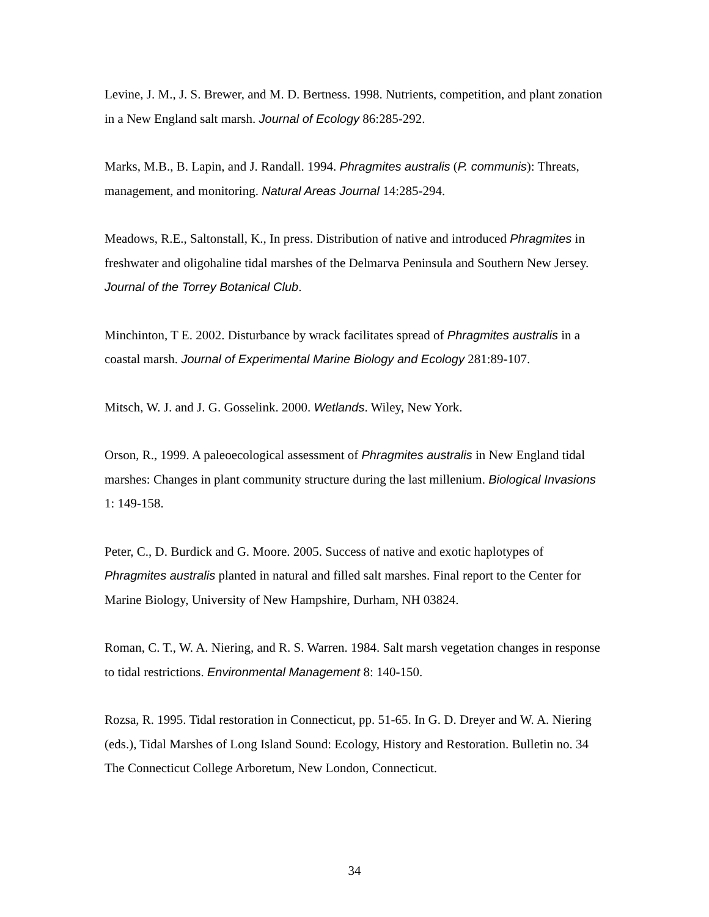Levine, J. M., J. S. Brewer, and M. D. Bertness. 1998. Nutrients, competition, and plant zonation in a New England salt marsh. Journal of Ecology 86:285-292.
Marks, M.B., B. Lapin, and J. Randall. 1994. Phragmites australis (P. communis): Threats, management, and monitoring. Natural Areas Journal 14:285-294.
Meadows, R.E., Saltonstall, K., In press. Distribution of native and introduced Phragmites in freshwater and oligohaline tidal marshes of the Delmarva Peninsula and Southern New Jersey. Journal of the Torrey Botanical Club.
Minchinton, T E. 2002. Disturbance by wrack facilitates spread of Phragmites australis in a coastal marsh. Journal of Experimental Marine Biology and Ecology 281:89-107.
Mitsch, W. J. and J. G. Gosselink. 2000. Wetlands. Wiley, New York.
Orson, R., 1999. A paleoecological assessment of Phragmites australis in New England tidal marshes: Changes in plant community structure during the last millenium. Biological Invasions 1: 149-158.
Peter, C., D. Burdick and G. Moore. 2005. Success of native and exotic haplotypes of Phragmites australis planted in natural and filled salt marshes. Final report to the Center for Marine Biology, University of New Hampshire, Durham, NH 03824.
Roman, C. T., W. A. Niering, and R. S. Warren. 1984. Salt marsh vegetation changes in response to tidal restrictions. Environmental Management 8: 140-150.
Rozsa, R. 1995. Tidal restoration in Connecticut, pp. 51-65. In G. D. Dreyer and W. A. Niering (eds.), Tidal Marshes of Long Island Sound: Ecology, History and Restoration. Bulletin no. 34 The Connecticut College Arboretum, New London, Connecticut.
34